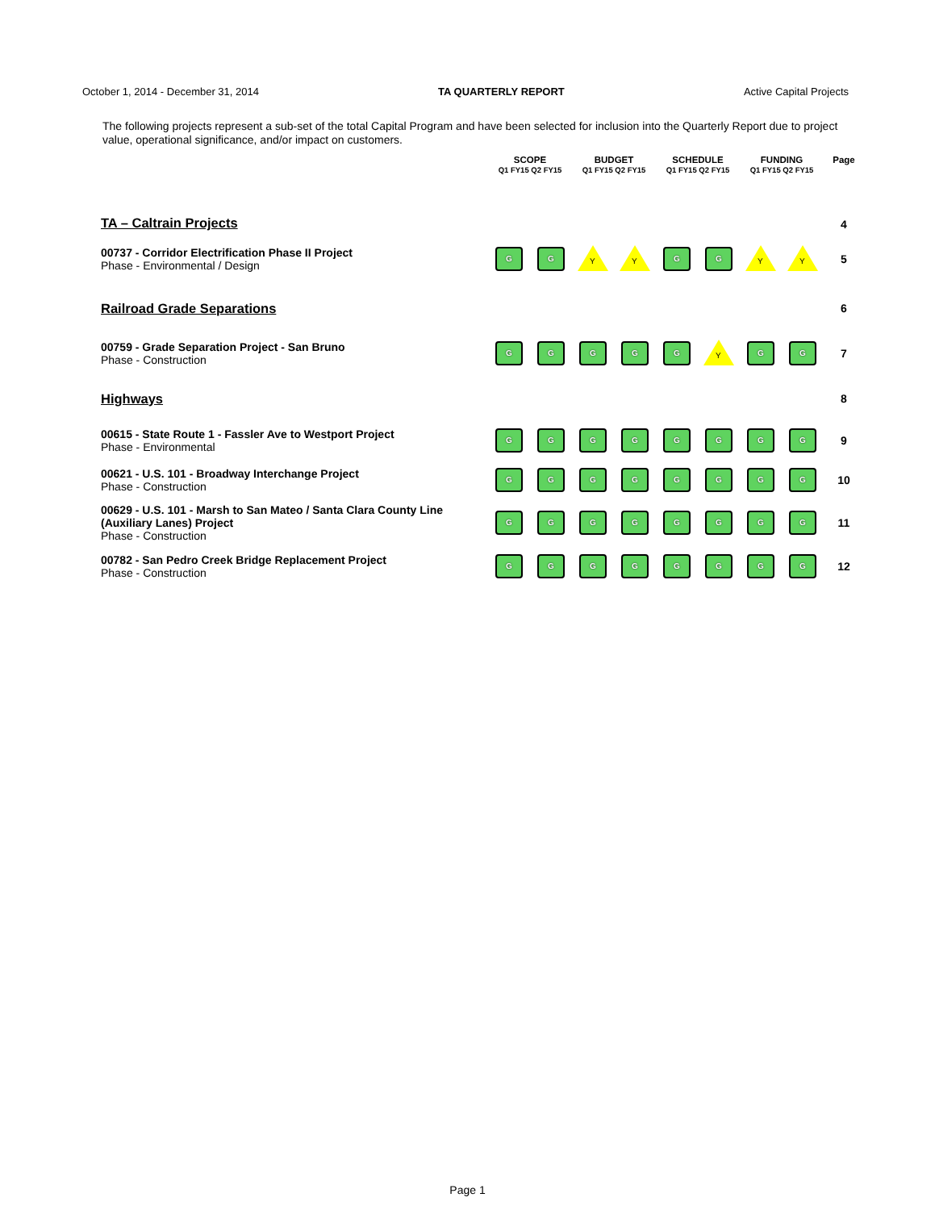October 1, 2014 - December 31, 2014 TA QUARTERLY REPORT Active Capital Projects
The following projects represent a sub-set of the total Capital Program and have been selected for inclusion into the Quarterly Report due to project value, operational significance, and/or impact on customers.
| | SCOPE Q1 FY15 Q2 FY15 | | BUDGET Q1 FY15 Q2 FY15 | | SCHEDULE Q1 FY15 Q2 FY15 | | FUNDING Q1 FY15 Q2 FY15 | | Page |
| --- | --- | --- | --- | --- | --- | --- | --- | --- | --- |
| TA – Caltrain Projects | | | | | | | | | 4 |
| 00737 - Corridor Electrification Phase II Project Phase - Environmental / Design | G | G | Y | Y | G | G | Y | Y | 5 |
| Railroad Grade Separations | | | | | | | | | 6 |
| 00759 - Grade Separation Project - San Bruno Phase - Construction | G | G | G | G | G | Y | G | G | 7 |
| Highways | | | | | | | | | 8 |
| 00615 - State Route 1 - Fassler Ave to Westport Project Phase - Environmental | G | G | G | G | G | G | G | G | 9 |
| 00621 - U.S. 101 - Broadway Interchange Project Phase - Construction | G | G | G | G | G | G | G | G | 10 |
| 00629 - U.S. 101 - Marsh to San Mateo / Santa Clara County Line (Auxiliary Lanes) Project Phase - Construction | G | G | G | G | G | G | G | G | 11 |
| 00782 - San Pedro Creek Bridge Replacement Project Phase - Construction | G | G | G | G | G | G | G | G | 12 |
Page 1